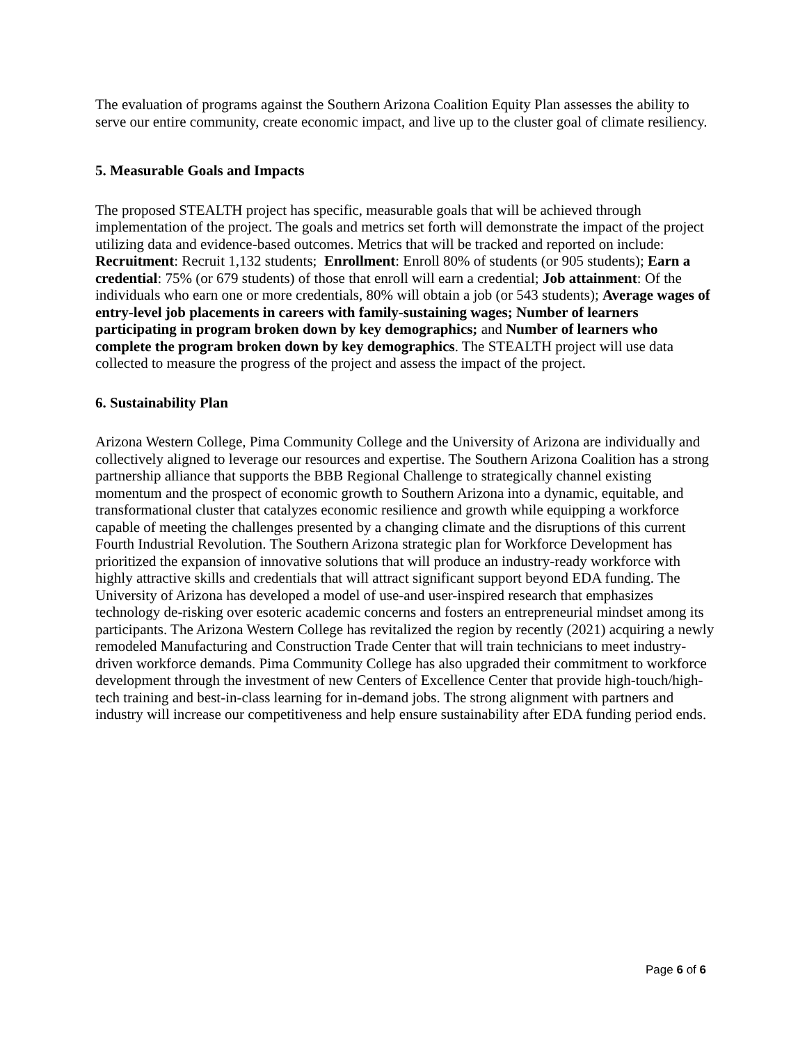The evaluation of programs against the Southern Arizona Coalition Equity Plan assesses the ability to serve our entire community, create economic impact, and live up to the cluster goal of climate resiliency.
5. Measurable Goals and Impacts
The proposed STEALTH project has specific, measurable goals that will be achieved through implementation of the project. The goals and metrics set forth will demonstrate the impact of the project utilizing data and evidence-based outcomes. Metrics that will be tracked and reported on include: Recruitment: Recruit 1,132 students; Enrollment: Enroll 80% of students (or 905 students); Earn a credential: 75% (or 679 students) of those that enroll will earn a credential; Job attainment: Of the individuals who earn one or more credentials, 80% will obtain a job (or 543 students); Average wages of entry-level job placements in careers with family-sustaining wages; Number of learners participating in program broken down by key demographics; and Number of learners who complete the program broken down by key demographics. The STEALTH project will use data collected to measure the progress of the project and assess the impact of the project.
6. Sustainability Plan
Arizona Western College, Pima Community College and the University of Arizona are individually and collectively aligned to leverage our resources and expertise. The Southern Arizona Coalition has a strong partnership alliance that supports the BBB Regional Challenge to strategically channel existing momentum and the prospect of economic growth to Southern Arizona into a dynamic, equitable, and transformational cluster that catalyzes economic resilience and growth while equipping a workforce capable of meeting the challenges presented by a changing climate and the disruptions of this current Fourth Industrial Revolution. The Southern Arizona strategic plan for Workforce Development has prioritized the expansion of innovative solutions that will produce an industry-ready workforce with highly attractive skills and credentials that will attract significant support beyond EDA funding. The University of Arizona has developed a model of use-and user-inspired research that emphasizes technology de-risking over esoteric academic concerns and fosters an entrepreneurial mindset among its participants. The Arizona Western College has revitalized the region by recently (2021) acquiring a newly remodeled Manufacturing and Construction Trade Center that will train technicians to meet industry-driven workforce demands. Pima Community College has also upgraded their commitment to workforce development through the investment of new Centers of Excellence Center that provide high-touch/high-tech training and best-in-class learning for in-demand jobs. The strong alignment with partners and industry will increase our competitiveness and help ensure sustainability after EDA funding period ends.
Page 6 of 6